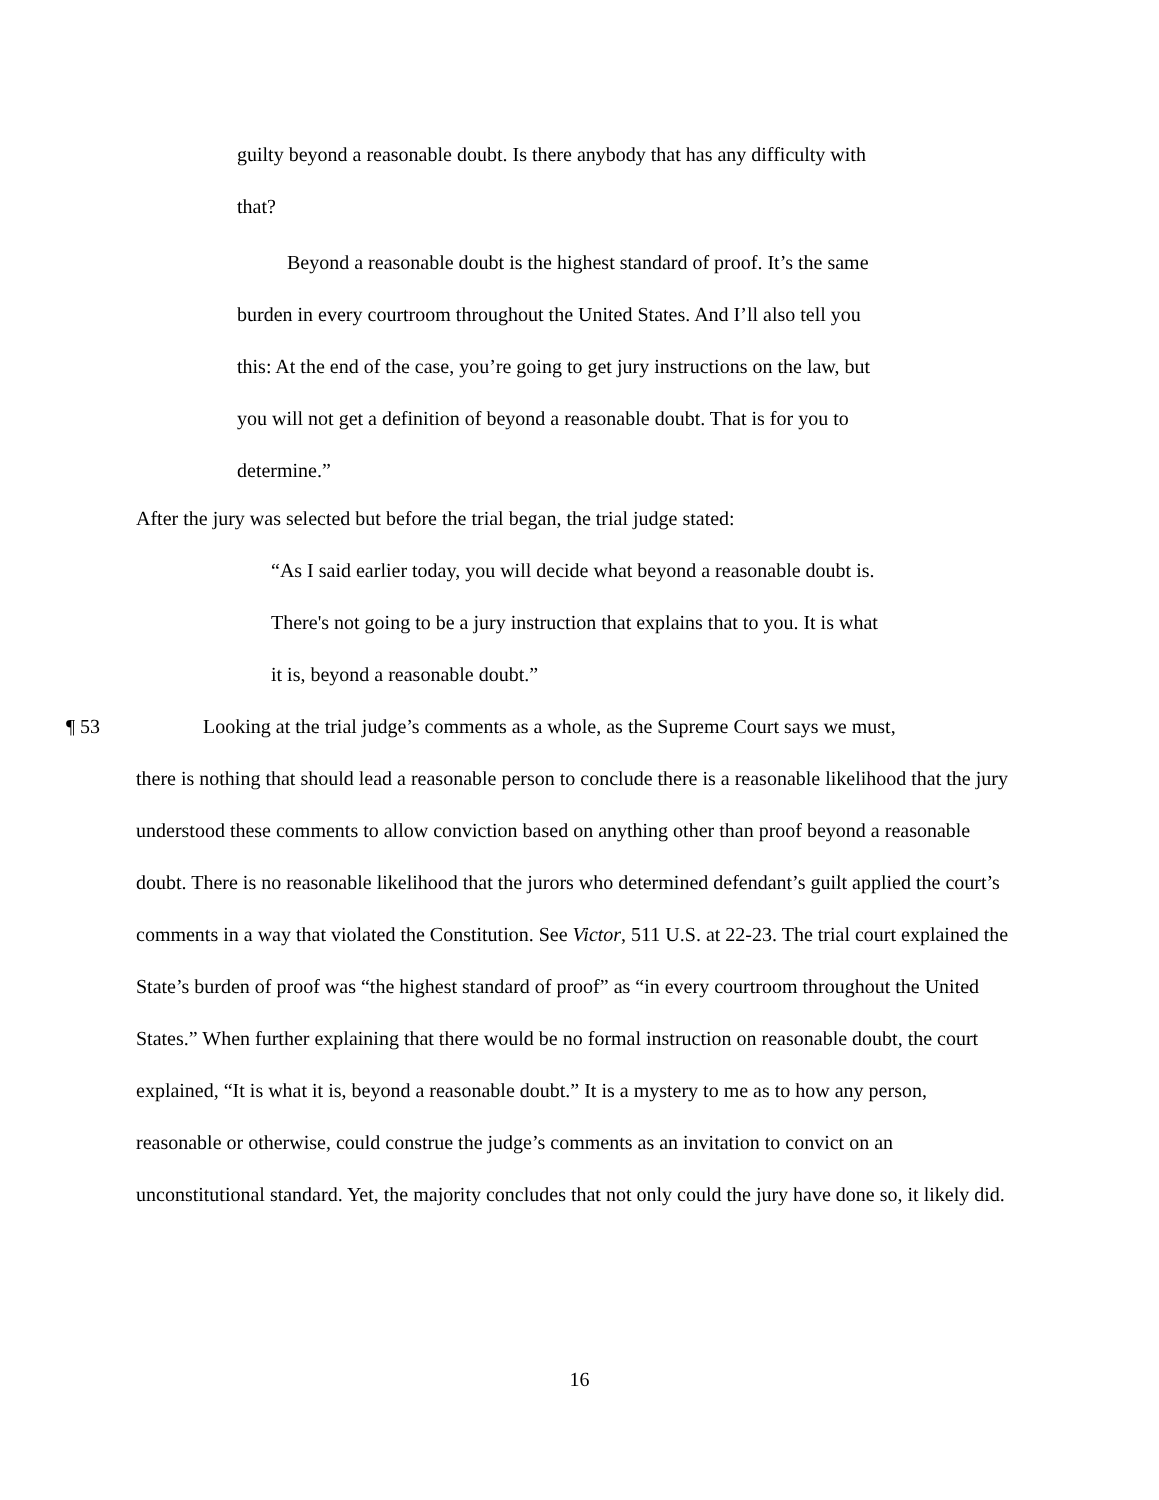guilty beyond a reasonable doubt. Is there anybody that has any difficulty with that?
Beyond a reasonable doubt is the highest standard of proof. It’s the same burden in every courtroom throughout the United States. And I’ll also tell you this: At the end of the case, you’re going to get jury instructions on the law, but you will not get a definition of beyond a reasonable doubt. That is for you to determine.”
After the jury was selected but before the trial began, the trial judge stated:
“As I said earlier today, you will decide what beyond a reasonable doubt is. There's not going to be a jury instruction that explains that to you. It is what it is, beyond a reasonable doubt.”
¶ 53 Looking at the trial judge’s comments as a whole, as the Supreme Court says we must,
there is nothing that should lead a reasonable person to conclude there is a reasonable likelihood that the jury understood these comments to allow conviction based on anything other than proof beyond a reasonable doubt. There is no reasonable likelihood that the jurors who determined defendant’s guilt applied the court’s comments in a way that violated the Constitution. See Victor, 511 U.S. at 22-23. The trial court explained the State’s burden of proof was “the highest standard of proof” as “in every courtroom throughout the United States.” When further explaining that there would be no formal instruction on reasonable doubt, the court explained, “It is what it is, beyond a reasonable doubt.” It is a mystery to me as to how any person, reasonable or otherwise, could construe the judge’s comments as an invitation to convict on an unconstitutional standard. Yet, the majority concludes that not only could the jury have done so, it likely did.
16